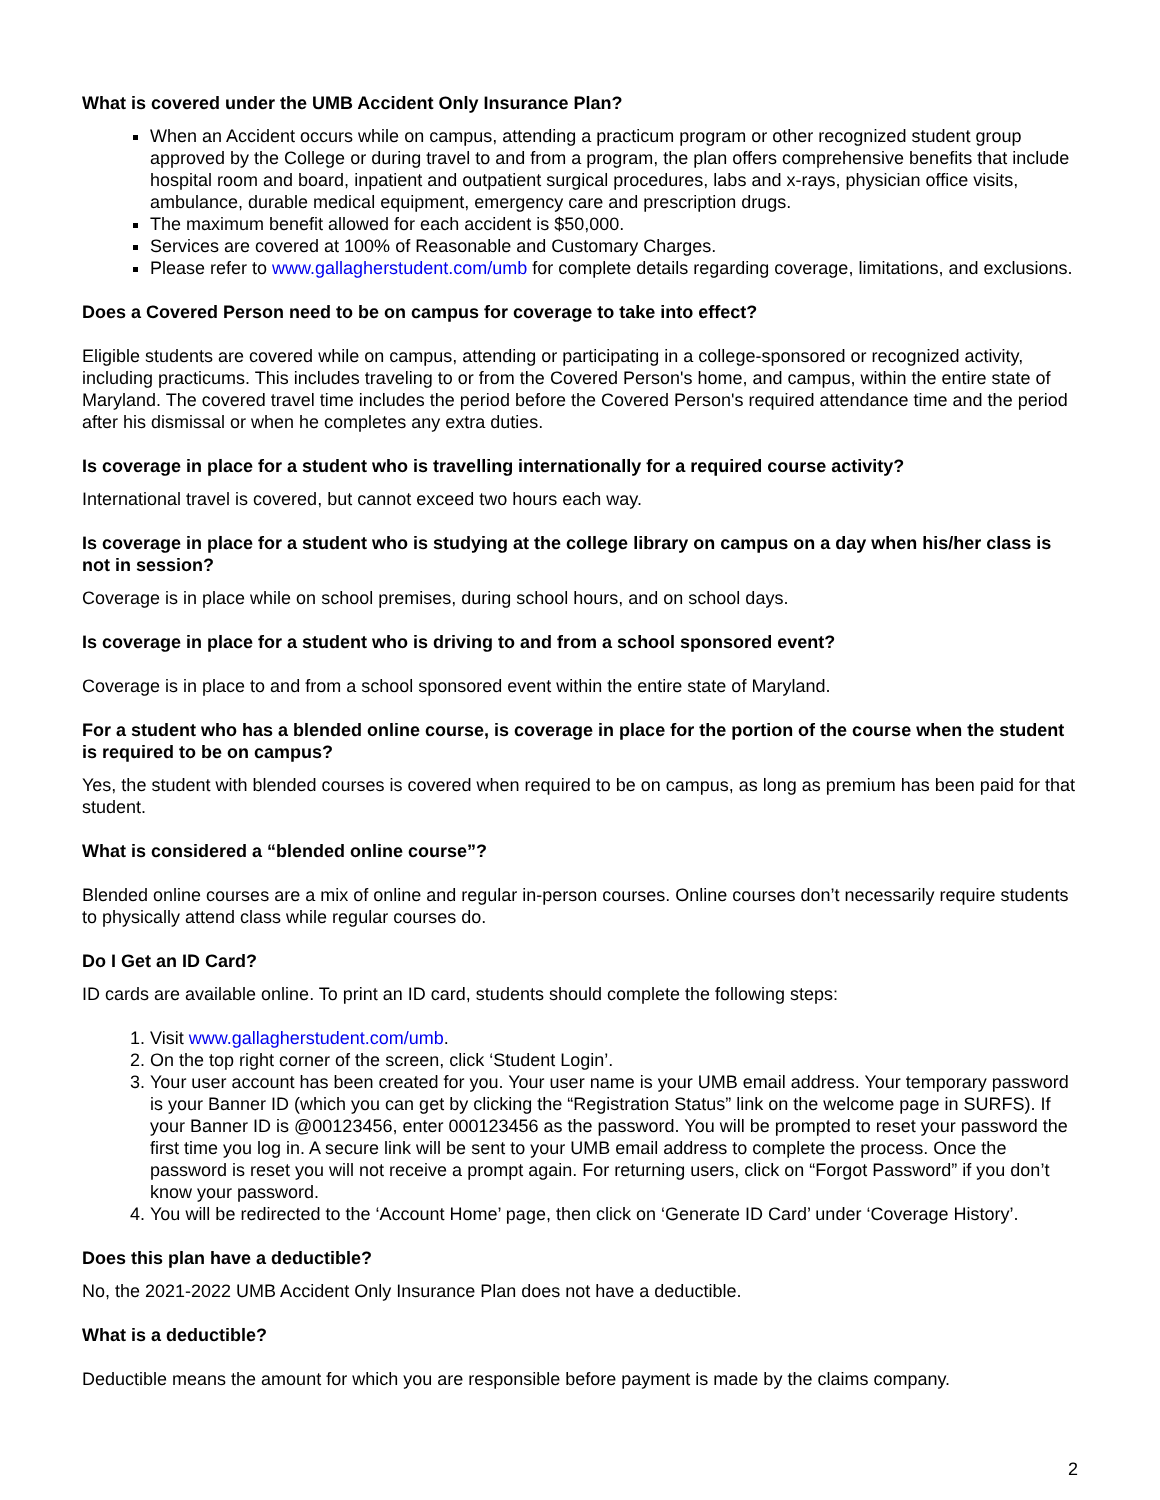What is covered under the UMB Accident Only Insurance Plan?
When an Accident occurs while on campus, attending a practicum program or other recognized student group approved by the College or during travel to and from a program, the plan offers comprehensive benefits that include hospital room and board, inpatient and outpatient surgical procedures, labs and x-rays, physician office visits, ambulance, durable medical equipment, emergency care and prescription drugs.
The maximum benefit allowed for each accident is $50,000.
Services are covered at 100% of Reasonable and Customary Charges.
Please refer to www.gallagherstudent.com/umb for complete details regarding coverage, limitations, and exclusions.
Does a Covered Person need to be on campus for coverage to take into effect?
Eligible students are covered while on campus, attending or participating in a college-sponsored or recognized activity, including practicums. This includes traveling to or from the Covered Person's home, and campus, within the entire state of Maryland. The covered travel time includes the period before the Covered Person's required attendance time and the period after his dismissal or when he completes any extra duties.
Is coverage in place for a student who is travelling internationally for a required course activity?
International travel is covered, but cannot exceed two hours each way.
Is coverage in place for a student who is studying at the college library on campus on a day when his/her class is not in session?
Coverage is in place while on school premises, during school hours, and on school days.
Is coverage in place for a student who is driving to and from a school sponsored event?
Coverage is in place to and from a school sponsored event within the entire state of Maryland.
For a student who has a blended online course, is coverage in place for the portion of the course when the student is required to be on campus?
Yes, the student with blended courses is covered when required to be on campus, as long as premium has been paid for that student.
What is considered a “blended online course”?
Blended online courses are a mix of online and regular in-person courses. Online courses don’t necessarily require students to physically attend class while regular courses do.
Do I Get an ID Card?
ID cards are available online. To print an ID card, students should complete the following steps:
1. Visit www.gallagherstudent.com/umb.
2. On the top right corner of the screen, click ‘Student Login’.
3. Your user account has been created for you. Your user name is your UMB email address. Your temporary password is your Banner ID (which you can get by clicking the “Registration Status” link on the welcome page in SURFS). If your Banner ID is @00123456, enter 000123456 as the password. You will be prompted to reset your password the first time you log in. A secure link will be sent to your UMB email address to complete the process. Once the password is reset you will not receive a prompt again. For returning users, click on “Forgot Password” if you don’t know your password.
4. You will be redirected to the ‘Account Home’ page, then click on ‘Generate ID Card’ under ‘Coverage History’.
Does this plan have a deductible?
No, the 2021-2022 UMB Accident Only Insurance Plan does not have a deductible.
What is a deductible?
Deductible means the amount for which you are responsible before payment is made by the claims company.
2